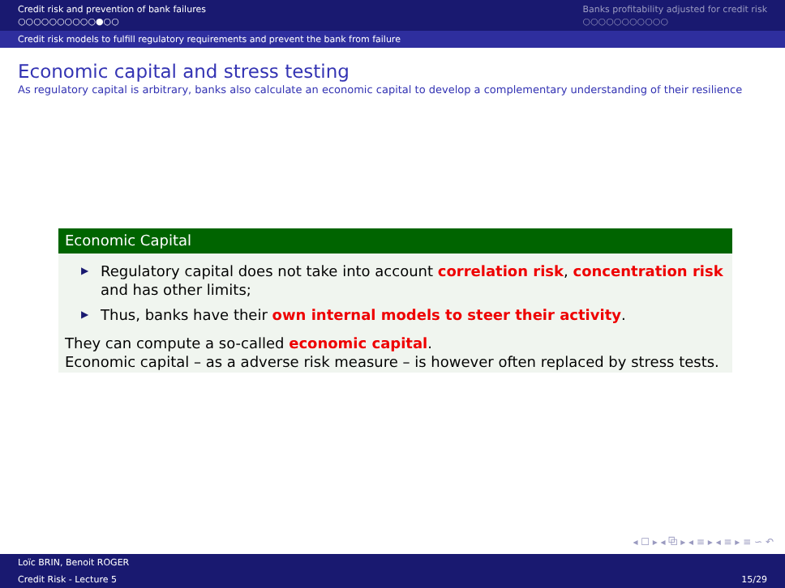Credit risk and prevention of bank failures
○○○○○○○○○○●○○
Banks profitability adjusted for credit risk
○○○○○○○○○○○
Credit risk models to fulfill regulatory requirements and prevent the bank from failure
Economic capital and stress testing
As regulatory capital is arbitrary, banks also calculate an economic capital to develop a complementary understanding of their resilience
Economic Capital
▶ Regulatory capital does not take into account correlation risk, concentration risk and has other limits;
▶ Thus, banks have their own internal models to steer their activity.
They can compute a so-called economic capital.
Economic capital – as a adverse risk measure – is however often replaced by stress tests.
◂ ☐ ▸ ◂ ⧉ ▸ ◂ ≡ ▸ ◂ ≡ ▸ ≡ ∽ ↶
Loïc BRIN, Benoit ROGER
Credit Risk - Lecture 5 15/29